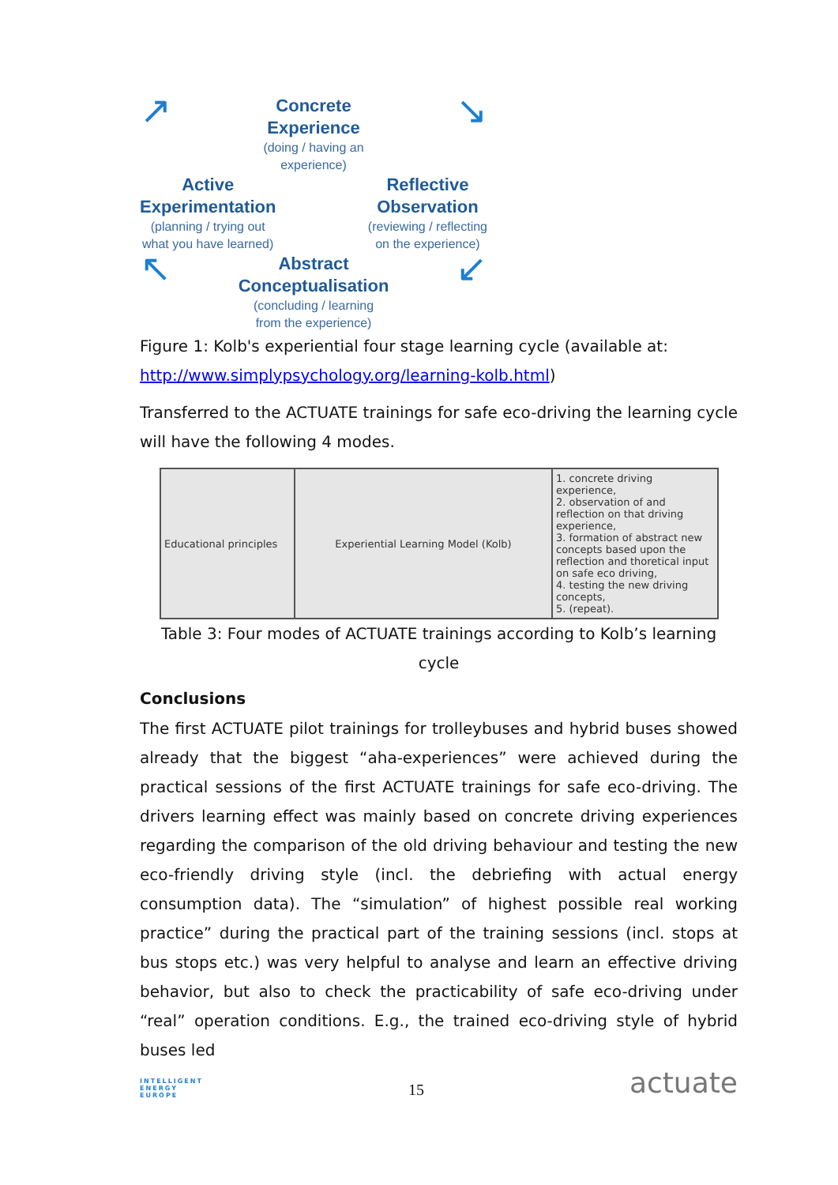↗
Concrete
Experience
(doing / having an
experience)
↘
Active
Experimentation
(planning / trying out
what you have learned)
Reflective
Observation
(reviewing / reflecting
on the experience)
↖
Abstract
Conceptualisation
(concluding / learning
from the experience)
↙
Figure 1: Kolb's experiential four stage learning cycle (available at: http://www.simplypsychology.org/learning-kolb.html)
Transferred to the ACTUATE trainings for safe eco-driving the learning cycle will have the following 4 modes.
| Educational principles | Experiential Learning Model (Kolb) | 1. concrete driving experience, 2. observation of and reflection on that driving experience, 3. formation of abstract new concepts based upon the reflection and thoretical input on safe eco driving, 4. testing the new driving concepts, 5. (repeat). |
Table 3: Four modes of ACTUATE trainings according to Kolb’s learning cycle
Conclusions
The first ACTUATE pilot trainings for trolleybuses and hybrid buses showed already that the biggest “aha-experiences” were achieved during the practical sessions of the first ACTUATE trainings for safe eco-driving. The drivers learning effect was mainly based on concrete driving experiences regarding the comparison of the old driving behaviour and testing the new eco-friendly driving style (incl. the debriefing with actual energy consumption data). The “simulation” of highest possible real working practice” during the practical part of the training sessions (incl. stops at bus stops etc.) was very helpful to analyse and learn an effective driving behavior, but also to check the practicability of safe eco-driving under “real” operation conditions. E.g., the trained eco-driving style of hybrid buses led
INTELLIGENT
ENERGY
EUROPE
15
actuate